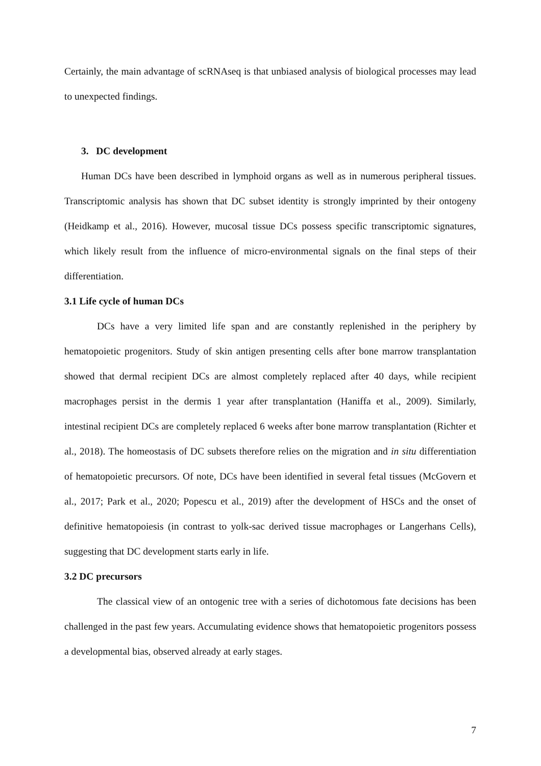Certainly, the main advantage of scRNAseq is that unbiased analysis of biological processes may lead to unexpected findings.
3. DC development
Human DCs have been described in lymphoid organs as well as in numerous peripheral tissues. Transcriptomic analysis has shown that DC subset identity is strongly imprinted by their ontogeny (Heidkamp et al., 2016). However, mucosal tissue DCs possess specific transcriptomic signatures, which likely result from the influence of micro-environmental signals on the final steps of their differentiation.
3.1 Life cycle of human DCs
DCs have a very limited life span and are constantly replenished in the periphery by hematopoietic progenitors. Study of skin antigen presenting cells after bone marrow transplantation showed that dermal recipient DCs are almost completely replaced after 40 days, while recipient macrophages persist in the dermis 1 year after transplantation (Haniffa et al., 2009). Similarly, intestinal recipient DCs are completely replaced 6 weeks after bone marrow transplantation (Richter et al., 2018). The homeostasis of DC subsets therefore relies on the migration and in situ differentiation of hematopoietic precursors. Of note, DCs have been identified in several fetal tissues (McGovern et al., 2017; Park et al., 2020; Popescu et al., 2019) after the development of HSCs and the onset of definitive hematopoiesis (in contrast to yolk-sac derived tissue macrophages or Langerhans Cells), suggesting that DC development starts early in life.
3.2 DC precursors
The classical view of an ontogenic tree with a series of dichotomous fate decisions has been challenged in the past few years. Accumulating evidence shows that hematopoietic progenitors possess a developmental bias, observed already at early stages.
7